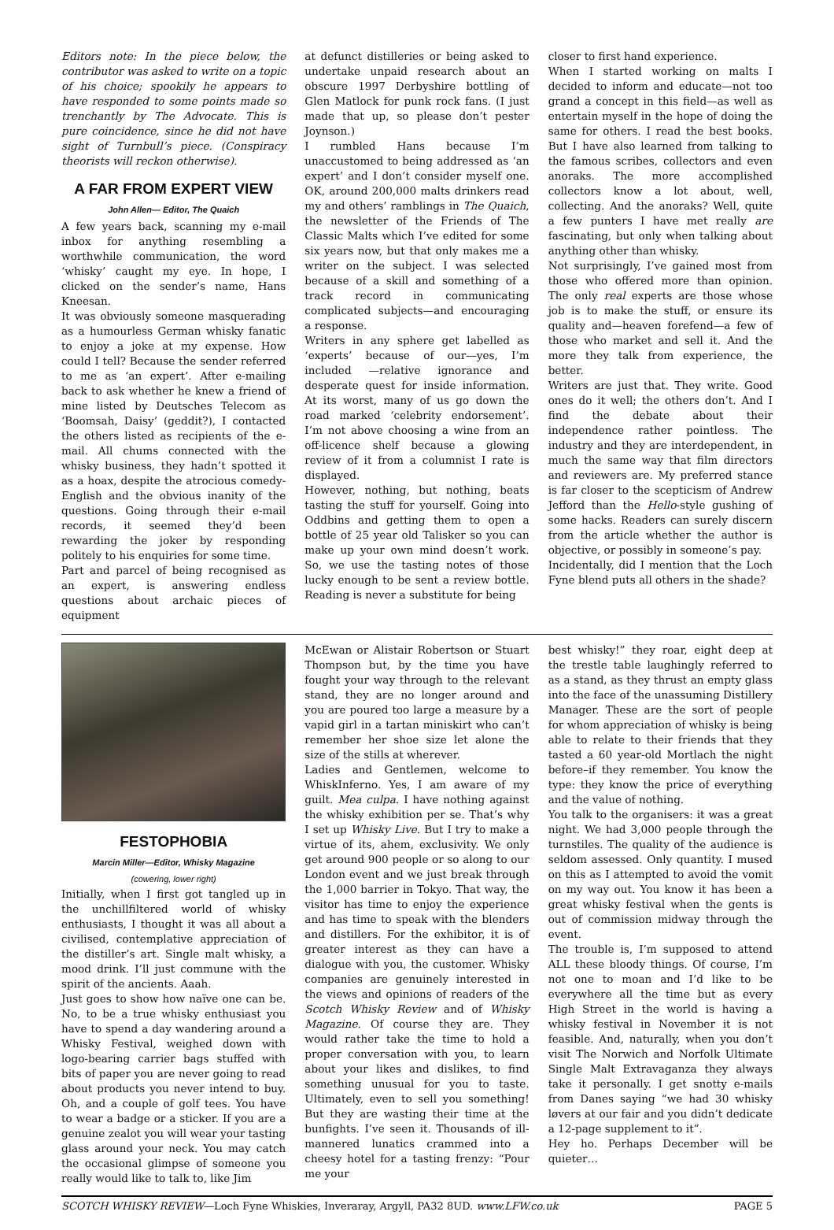Editors note: In the piece below, the contributor was asked to write on a topic of his choice; spookily he appears to have responded to some points made so trenchantly by The Advocate. This is pure coincidence, since he did not have sight of Turnbull’s piece. (Conspiracy theorists will reckon otherwise).
A FAR FROM EXPERT VIEW
John Allen— Editor, The Quaich
A few years back, scanning my e-mail inbox for anything resembling a worthwhile communication, the word ‘whisky’ caught my eye. In hope, I clicked on the sender’s name, Hans Kneesan.
It was obviously someone masquerading as a humourless German whisky fanatic to enjoy a joke at my expense. How could I tell? Because the sender referred to me as ‘an expert’. After e-mailing back to ask whether he knew a friend of mine listed by Deutsches Telecom as ‘Boomsah, Daisy’ (geddit?), I contacted the others listed as recipients of the e-mail. All chums connected with the whisky business, they hadn’t spotted it as a hoax, despite the atrocious comedy-English and the obvious inanity of the questions. Going through their e-mail records, it seemed they’d been rewarding the joker by responding politely to his enquiries for some time.
Part and parcel of being recognised as an expert, is answering endless questions about archaic pieces of equipment
at defunct distilleries or being asked to undertake unpaid research about an obscure 1997 Derbyshire bottling of Glen Matlock for punk rock fans. (I just made that up, so please don’t pester Joynson.)
I rumbled Hans because I’m unaccustomed to being addressed as ‘an expert’ and I don’t consider myself one. OK, around 200,000 malts drinkers read my and others’ ramblings in The Quaich, the newsletter of the Friends of The Classic Malts which I’ve edited for some six years now, but that only makes me a writer on the subject. I was selected because of a skill and something of a track record in communicating complicated subjects—and encouraging a response.
Writers in any sphere get labelled as ‘experts’ because of our—yes, I’m included —relative ignorance and desperate quest for inside information. At its worst, many of us go down the road marked ‘celebrity endorsement’. I’m not above choosing a wine from an off-licence shelf because a glowing review of it from a columnist I rate is displayed.
However, nothing, but nothing, beats tasting the stuff for yourself. Going into Oddbins and getting them to open a bottle of 25 year old Talisker so you can make up your own mind doesn’t work. So, we use the tasting notes of those lucky enough to be sent a review bottle. Reading is never a substitute for being
closer to first hand experience.
When I started working on malts I decided to inform and educate—not too grand a concept in this field—as well as entertain myself in the hope of doing the same for others. I read the best books. But I have also learned from talking to the famous scribes, collectors and even anoraks. The more accomplished collectors know a lot about, well, collecting. And the anoraks? Well, quite a few punters I have met really are fascinating, but only when talking about anything other than whisky.
Not surprisingly, I’ve gained most from those who offered more than opinion. The only real experts are those whose job is to make the stuff, or ensure its quality and—heaven forefend—a few of those who market and sell it. And the more they talk from experience, the better.
Writers are just that. They write. Good ones do it well; the others don’t. And I find the debate about their independence rather pointless. The industry and they are interdependent, in much the same way that film directors and reviewers are. My preferred stance is far closer to the scepticism of Andrew Jefford than the Hello-style gushing of some hacks. Readers can surely discern from the article whether the author is objective, or possibly in someone’s pay.
Incidentally, did I mention that the Loch Fyne blend puts all others in the shade?
FESTOPHOBIA
Marcin Miller—Editor, Whisky Magazine
(cowering, lower right)
Initially, when I first got tangled up in the unchillfiltered world of whisky enthusiasts, I thought it was all about a civilised, contemplative appreciation of the distiller’s art. Single malt whisky, a mood drink. I’ll just commune with the spirit of the ancients. Aaah.
Just goes to show how naïve one can be. No, to be a true whisky enthusiast you have to spend a day wandering around a Whisky Festival, weighed down with logo-bearing carrier bags stuffed with bits of paper you are never going to read about products you never intend to buy. Oh, and a couple of golf tees. You have to wear a badge or a sticker. If you are a genuine zealot you will wear your tasting glass around your neck. You may catch the occasional glimpse of someone you really would like to talk to, like Jim
McEwan or Alistair Robertson or Stuart Thompson but, by the time you have fought your way through to the relevant stand, they are no longer around and you are poured too large a measure by a vapid girl in a tartan miniskirt who can’t remember her shoe size let alone the size of the stills at wherever.
Ladies and Gentlemen, welcome to WhiskInferno. Yes, I am aware of my guilt. Mea culpa. I have nothing against the whisky exhibition per se. That’s why I set up Whisky Live. But I try to make a virtue of its, ahem, exclusivity. We only get around 900 people or so along to our London event and we just break through the 1,000 barrier in Tokyo. That way, the visitor has time to enjoy the experience and has time to speak with the blenders and distillers. For the exhibitor, it is of greater interest as they can have a dialogue with you, the customer. Whisky companies are genuinely interested in the views and opinions of readers of the Scotch Whisky Review and of Whisky Magazine. Of course they are. They would rather take the time to hold a proper conversation with you, to learn about your likes and dislikes, to find something unusual for you to taste. Ultimately, even to sell you something! But they are wasting their time at the bunfights. I’ve seen it. Thousands of ill-mannered lunatics crammed into a cheesy hotel for a tasting frenzy: “Pour me your
best whisky!” they roar, eight deep at the trestle table laughingly referred to as a stand, as they thrust an empty glass into the face of the unassuming Distillery Manager. These are the sort of people for whom appreciation of whisky is being able to relate to their friends that they tasted a 60 year-old Mortlach the night before–if they remember. You know the type: they know the price of everything and the value of nothing.
You talk to the organisers: it was a great night. We had 3,000 people through the turnstiles. The quality of the audience is seldom assessed. Only quantity. I mused on this as I attempted to avoid the vomit on my way out. You know it has been a great whisky festival when the gents is out of commission midway through the event.
The trouble is, I’m supposed to attend ALL these bloody things. Of course, I’m not one to moan and I’d like to be everywhere all the time but as every High Street in the world is having a whisky festival in November it is not feasible. And, naturally, when you don’t visit The Norwich and Norfolk Ultimate Single Malt Extravaganza they always take it personally. I get snotty e-mails from Danes saying “we had 30 whisky løvers at our fair and you didn’t dedicate a 12-page supplement to it”.
Hey ho. Perhaps December will be quieter…
SCOTCH WHISKY REVIEW—Loch Fyne Whiskies, Inveraray, Argyll, PA32 8UD. www.LFW.co.uk PAGE 5